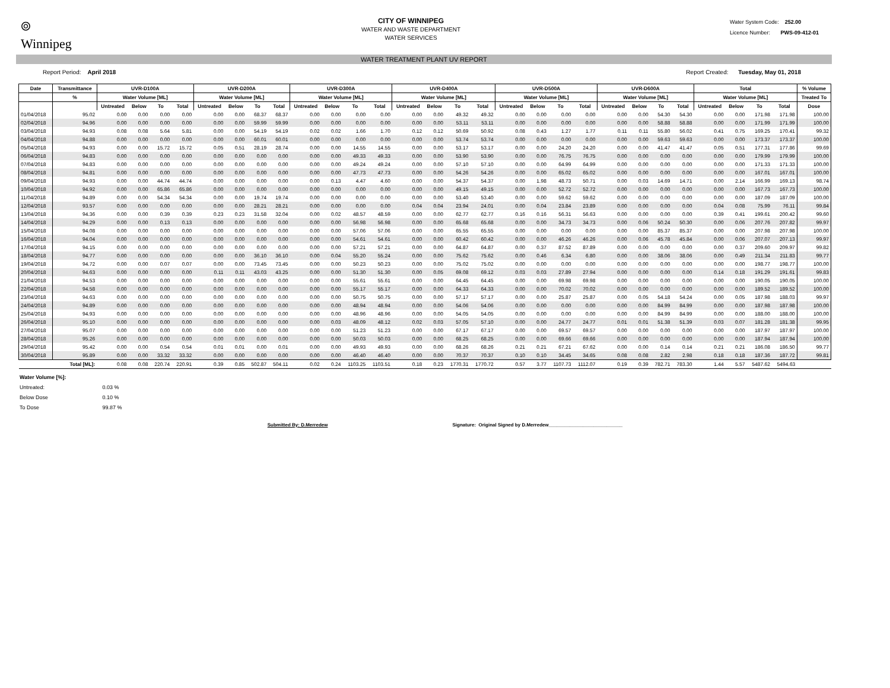⌾
Winnipeg
CITY OF WINNIPEG
WATER AND WASTE DEPARTMENT
WATER SERVICES
Water System Code: 252.00
Licence Number: PWS-09-412-01
WATER TREATMENT PLANT UV REPORT
Report Period: April 2018 Report Created: Tuesday, May 01, 2018
| Date | Transmittance | UVR-D100A | | | | UVR-D200A | | | | UVR-D300A | | | | UVR-D400A | | | | UVR-D500A | | | | UVR-D600A | | | | Total | | | | % Volume |
| --- | --- | --- | --- | --- | --- | --- | --- | --- | --- | --- | --- | --- | --- | --- | --- | --- | --- | --- | --- | --- | --- | --- | --- | --- | --- | --- | --- | --- | --- | --- |
| | % | Water Volume [ML] | | | | Water Volume [ML] | | | | Water Volume [ML] | | | | Water Volume [ML] | | | | Water Volume [ML] | | | | Water Volume [ML] | | | | Water Volume [ML] | | | | Treated To |
| | | Untreated | Below | To | Total | Untreated | Below | To | Total | Untreated | Below | To | Total | Untreated | Below | To | Total | Untreated | Below | To | Total | Untreated | Below | To | Total | Untreated | Below | To | Total | Dose |
| 01/04/2018 | 95.02 | 0.00 | 0.00 | 0.00 | 0.00 | 0.00 | 0.00 | 68.37 | 68.37 | 0.00 | 0.00 | 0.00 | 0.00 | 0.00 | 0.00 | 49.32 | 49.32 | 0.00 | 0.00 | 0.00 | 0.00 | 0.00 | 0.00 | 54.30 | 54.30 | 0.00 | 0.00 | 171.98 | 171.98 | 100.00 |
| 02/04/2018 | 94.96 | 0.00 | 0.00 | 0.00 | 0.00 | 0.00 | 0.00 | 59.99 | 59.99 | 0.00 | 0.00 | 0.00 | 0.00 | 0.00 | 0.00 | 53.11 | 53.11 | 0.00 | 0.00 | 0.00 | 0.00 | 0.00 | 0.00 | 58.88 | 58.88 | 0.00 | 0.00 | 171.99 | 171.99 | 100.00 |
| 03/04/2018 | 94.93 | 0.08 | 0.08 | 5.64 | 5.81 | 0.00 | 0.00 | 54.19 | 54.19 | 0.02 | 0.02 | 1.66 | 1.70 | 0.12 | 0.12 | 50.69 | 50.92 | 0.08 | 0.43 | 1.27 | 1.77 | 0.11 | 0.11 | 55.80 | 56.02 | 0.41 | 0.75 | 169.25 | 170.41 | 99.32 |
| 04/04/2018 | 94.88 | 0.00 | 0.00 | 0.00 | 0.00 | 0.00 | 0.00 | 60.01 | 60.01 | 0.00 | 0.00 | 0.00 | 0.00 | 0.00 | 0.00 | 53.74 | 53.74 | 0.00 | 0.00 | 0.00 | 0.00 | 0.00 | 0.00 | 59.63 | 59.63 | 0.00 | 0.00 | 173.37 | 173.37 | 100.00 |
| 05/04/2018 | 94.93 | 0.00 | 0.00 | 15.72 | 15.72 | 0.05 | 0.51 | 28.19 | 28.74 | 0.00 | 0.00 | 14.55 | 14.55 | 0.00 | 0.00 | 53.17 | 53.17 | 0.00 | 0.00 | 24.20 | 24.20 | 0.00 | 0.00 | 41.47 | 41.47 | 0.05 | 0.51 | 177.31 | 177.86 | 99.69 |
| 06/04/2018 | 94.83 | 0.00 | 0.00 | 0.00 | 0.00 | 0.00 | 0.00 | 0.00 | 0.00 | 0.00 | 0.00 | 49.33 | 49.33 | 0.00 | 0.00 | 53.90 | 53.90 | 0.00 | 0.00 | 76.75 | 76.75 | 0.00 | 0.00 | 0.00 | 0.00 | 0.00 | 0.00 | 179.99 | 179.99 | 100.00 |
| 07/04/2018 | 94.83 | 0.00 | 0.00 | 0.00 | 0.00 | 0.00 | 0.00 | 0.00 | 0.00 | 0.00 | 0.00 | 49.24 | 49.24 | 0.00 | 0.00 | 57.10 | 57.10 | 0.00 | 0.00 | 64.99 | 64.99 | 0.00 | 0.00 | 0.00 | 0.00 | 0.00 | 0.00 | 171.33 | 171.33 | 100.00 |
| 08/04/2018 | 94.81 | 0.00 | 0.00 | 0.00 | 0.00 | 0.00 | 0.00 | 0.00 | 0.00 | 0.00 | 0.00 | 47.73 | 47.73 | 0.00 | 0.00 | 54.26 | 54.26 | 0.00 | 0.00 | 65.02 | 65.02 | 0.00 | 0.00 | 0.00 | 0.00 | 0.00 | 0.00 | 167.01 | 167.01 | 100.00 |
| 09/04/2018 | 94.93 | 0.00 | 0.00 | 44.74 | 44.74 | 0.00 | 0.00 | 0.00 | 0.00 | 0.00 | 0.13 | 4.47 | 4.60 | 0.00 | 0.00 | 54.37 | 54.37 | 0.00 | 1.98 | 48.73 | 50.71 | 0.00 | 0.03 | 14.69 | 14.71 | 0.00 | 2.14 | 166.99 | 169.13 | 98.74 |
| 10/04/2018 | 94.92 | 0.00 | 0.00 | 65.86 | 65.86 | 0.00 | 0.00 | 0.00 | 0.00 | 0.00 | 0.00 | 0.00 | 0.00 | 0.00 | 0.00 | 49.15 | 49.15 | 0.00 | 0.00 | 52.72 | 52.72 | 0.00 | 0.00 | 0.00 | 0.00 | 0.00 | 0.00 | 167.73 | 167.73 | 100.00 |
| 11/04/2018 | 94.89 | 0.00 | 0.00 | 54.34 | 54.34 | 0.00 | 0.00 | 19.74 | 19.74 | 0.00 | 0.00 | 0.00 | 0.00 | 0.00 | 0.00 | 53.40 | 53.40 | 0.00 | 0.00 | 59.62 | 59.62 | 0.00 | 0.00 | 0.00 | 0.00 | 0.00 | 0.00 | 187.09 | 187.09 | 100.00 |
| 12/04/2018 | 93.57 | 0.00 | 0.00 | 0.00 | 0.00 | 0.00 | 0.00 | 28.21 | 28.21 | 0.00 | 0.00 | 0.00 | 0.00 | 0.04 | 0.04 | 23.94 | 24.01 | 0.00 | 0.04 | 23.84 | 23.89 | 0.00 | 0.00 | 0.00 | 0.00 | 0.04 | 0.08 | 75.99 | 76.11 | 99.84 |
| 13/04/2018 | 94.36 | 0.00 | 0.00 | 0.39 | 0.39 | 0.23 | 0.23 | 31.58 | 32.04 | 0.00 | 0.02 | 48.57 | 48.59 | 0.00 | 0.00 | 62.77 | 62.77 | 0.16 | 0.16 | 56.31 | 56.63 | 0.00 | 0.00 | 0.00 | 0.00 | 0.39 | 0.41 | 199.61 | 200.42 | 99.60 |
| 14/04/2018 | 94.29 | 0.00 | 0.00 | 0.13 | 0.13 | 0.00 | 0.00 | 0.00 | 0.00 | 0.00 | 0.00 | 56.98 | 56.98 | 0.00 | 0.00 | 65.68 | 65.68 | 0.00 | 0.00 | 34.73 | 34.73 | 0.00 | 0.06 | 50.24 | 50.30 | 0.00 | 0.06 | 207.76 | 207.82 | 99.97 |
| 15/04/2018 | 94.08 | 0.00 | 0.00 | 0.00 | 0.00 | 0.00 | 0.00 | 0.00 | 0.00 | 0.00 | 0.00 | 57.06 | 57.06 | 0.00 | 0.00 | 65.55 | 65.55 | 0.00 | 0.00 | 0.00 | 0.00 | 0.00 | 0.00 | 85.37 | 85.37 | 0.00 | 0.00 | 207.98 | 207.98 | 100.00 |
| 16/04/2018 | 94.04 | 0.00 | 0.00 | 0.00 | 0.00 | 0.00 | 0.00 | 0.00 | 0.00 | 0.00 | 0.00 | 54.61 | 54.61 | 0.00 | 0.00 | 60.42 | 60.42 | 0.00 | 0.00 | 46.26 | 46.26 | 0.00 | 0.06 | 45.78 | 45.84 | 0.00 | 0.06 | 207.07 | 207.13 | 99.97 |
| 17/04/2018 | 94.15 | 0.00 | 0.00 | 0.00 | 0.00 | 0.00 | 0.00 | 0.00 | 0.00 | 0.00 | 0.00 | 57.21 | 57.21 | 0.00 | 0.00 | 64.87 | 64.87 | 0.00 | 0.37 | 87.52 | 87.89 | 0.00 | 0.00 | 0.00 | 0.00 | 0.00 | 0.37 | 209.60 | 209.97 | 99.82 |
| 18/04/2018 | 94.77 | 0.00 | 0.00 | 0.00 | 0.00 | 0.00 | 0.00 | 36.10 | 36.10 | 0.00 | 0.04 | 55.20 | 55.24 | 0.00 | 0.00 | 75.62 | 75.62 | 0.00 | 0.46 | 6.34 | 6.80 | 0.00 | 0.00 | 38.06 | 38.06 | 0.00 | 0.49 | 211.34 | 211.83 | 99.77 |
| 19/04/2018 | 94.72 | 0.00 | 0.00 | 0.07 | 0.07 | 0.00 | 0.00 | 73.45 | 73.45 | 0.00 | 0.00 | 50.23 | 50.23 | 0.00 | 0.00 | 75.02 | 75.02 | 0.00 | 0.00 | 0.00 | 0.00 | 0.00 | 0.00 | 0.00 | 0.00 | 0.00 | 0.00 | 198.77 | 198.77 | 100.00 |
| 20/04/2018 | 94.63 | 0.00 | 0.00 | 0.00 | 0.00 | 0.11 | 0.11 | 43.03 | 43.25 | 0.00 | 0.00 | 51.30 | 51.30 | 0.00 | 0.05 | 69.08 | 69.12 | 0.03 | 0.03 | 27.89 | 27.94 | 0.00 | 0.00 | 0.00 | 0.00 | 0.14 | 0.18 | 191.29 | 191.61 | 99.83 |
| 21/04/2018 | 94.53 | 0.00 | 0.00 | 0.00 | 0.00 | 0.00 | 0.00 | 0.00 | 0.00 | 0.00 | 0.00 | 55.61 | 55.61 | 0.00 | 0.00 | 64.45 | 64.45 | 0.00 | 0.00 | 69.98 | 69.98 | 0.00 | 0.00 | 0.00 | 0.00 | 0.00 | 0.00 | 190.05 | 190.05 | 100.00 |
| 22/04/2018 | 94.58 | 0.00 | 0.00 | 0.00 | 0.00 | 0.00 | 0.00 | 0.00 | 0.00 | 0.00 | 0.00 | 55.17 | 55.17 | 0.00 | 0.00 | 64.33 | 64.33 | 0.00 | 0.00 | 70.02 | 70.02 | 0.00 | 0.00 | 0.00 | 0.00 | 0.00 | 0.00 | 189.52 | 189.52 | 100.00 |
| 23/04/2018 | 94.63 | 0.00 | 0.00 | 0.00 | 0.00 | 0.00 | 0.00 | 0.00 | 0.00 | 0.00 | 0.00 | 50.75 | 50.75 | 0.00 | 0.00 | 57.17 | 57.17 | 0.00 | 0.00 | 25.87 | 25.87 | 0.00 | 0.05 | 54.18 | 54.24 | 0.00 | 0.05 | 187.98 | 188.03 | 99.97 |
| 24/04/2018 | 94.89 | 0.00 | 0.00 | 0.00 | 0.00 | 0.00 | 0.00 | 0.00 | 0.00 | 0.00 | 0.00 | 48.94 | 48.94 | 0.00 | 0.00 | 54.06 | 54.06 | 0.00 | 0.00 | 0.00 | 0.00 | 0.00 | 0.00 | 84.99 | 84.99 | 0.00 | 0.00 | 187.98 | 187.98 | 100.00 |
| 25/04/2018 | 94.93 | 0.00 | 0.00 | 0.00 | 0.00 | 0.00 | 0.00 | 0.00 | 0.00 | 0.00 | 0.00 | 48.96 | 48.96 | 0.00 | 0.00 | 54.05 | 54.05 | 0.00 | 0.00 | 0.00 | 0.00 | 0.00 | 0.00 | 84.99 | 84.99 | 0.00 | 0.00 | 188.00 | 188.00 | 100.00 |
| 26/04/2018 | 95.10 | 0.00 | 0.00 | 0.00 | 0.00 | 0.00 | 0.00 | 0.00 | 0.00 | 0.00 | 0.03 | 48.09 | 48.12 | 0.02 | 0.03 | 57.05 | 57.10 | 0.00 | 0.00 | 24.77 | 24.77 | 0.01 | 0.01 | 51.38 | 51.39 | 0.03 | 0.07 | 181.28 | 181.38 | 99.95 |
| 27/04/2018 | 95.07 | 0.00 | 0.00 | 0.00 | 0.00 | 0.00 | 0.00 | 0.00 | 0.00 | 0.00 | 0.00 | 51.23 | 51.23 | 0.00 | 0.00 | 67.17 | 67.17 | 0.00 | 0.00 | 69.57 | 69.57 | 0.00 | 0.00 | 0.00 | 0.00 | 0.00 | 0.00 | 187.97 | 187.97 | 100.00 |
| 28/04/2018 | 95.26 | 0.00 | 0.00 | 0.00 | 0.00 | 0.00 | 0.00 | 0.00 | 0.00 | 0.00 | 0.00 | 50.03 | 50.03 | 0.00 | 0.00 | 68.25 | 68.25 | 0.00 | 0.00 | 69.66 | 69.66 | 0.00 | 0.00 | 0.00 | 0.00 | 0.00 | 0.00 | 187.94 | 187.94 | 100.00 |
| 29/04/2018 | 95.42 | 0.00 | 0.00 | 0.54 | 0.54 | 0.01 | 0.01 | 0.00 | 0.01 | 0.00 | 0.00 | 49.93 | 49.93 | 0.00 | 0.00 | 68.26 | 68.26 | 0.21 | 0.21 | 67.21 | 67.62 | 0.00 | 0.00 | 0.14 | 0.14 | 0.21 | 0.21 | 186.08 | 186.50 | 99.77 |
| 30/04/2018 | 95.89 | 0.00 | 0.00 | 33.32 | 33.32 | 0.00 | 0.00 | 0.00 | 0.00 | 0.00 | 0.00 | 46.40 | 46.40 | 0.00 | 0.00 | 70.37 | 70.37 | 0.10 | 0.10 | 34.45 | 34.65 | 0.08 | 0.08 | 2.82 | 2.98 | 0.18 | 0.18 | 187.36 | 187.72 | 99.81 |
| | Total [ML]: | 0.08 | 0.08 | 220.74 | 220.91 | 0.39 | 0.85 | 502.87 | 504.11 | 0.02 | 0.24 | 1103.25 | 1103.51 | 0.18 | 0.23 | 1770.31 | 1770.72 | 0.57 | 3.77 | 1107.73 | 1112.07 | 0.19 | 0.39 | 782.71 | 783.30 | 1.44 | 5.57 | 5487.62 | 5494.63 | |
Water Volume [%]:
Untreated: 0.03 %
Below Dose 0.10 %
To Dose 99.87 %
Submitted By: D.Merredew Signature: Original Signed by D.Merredew____________________________